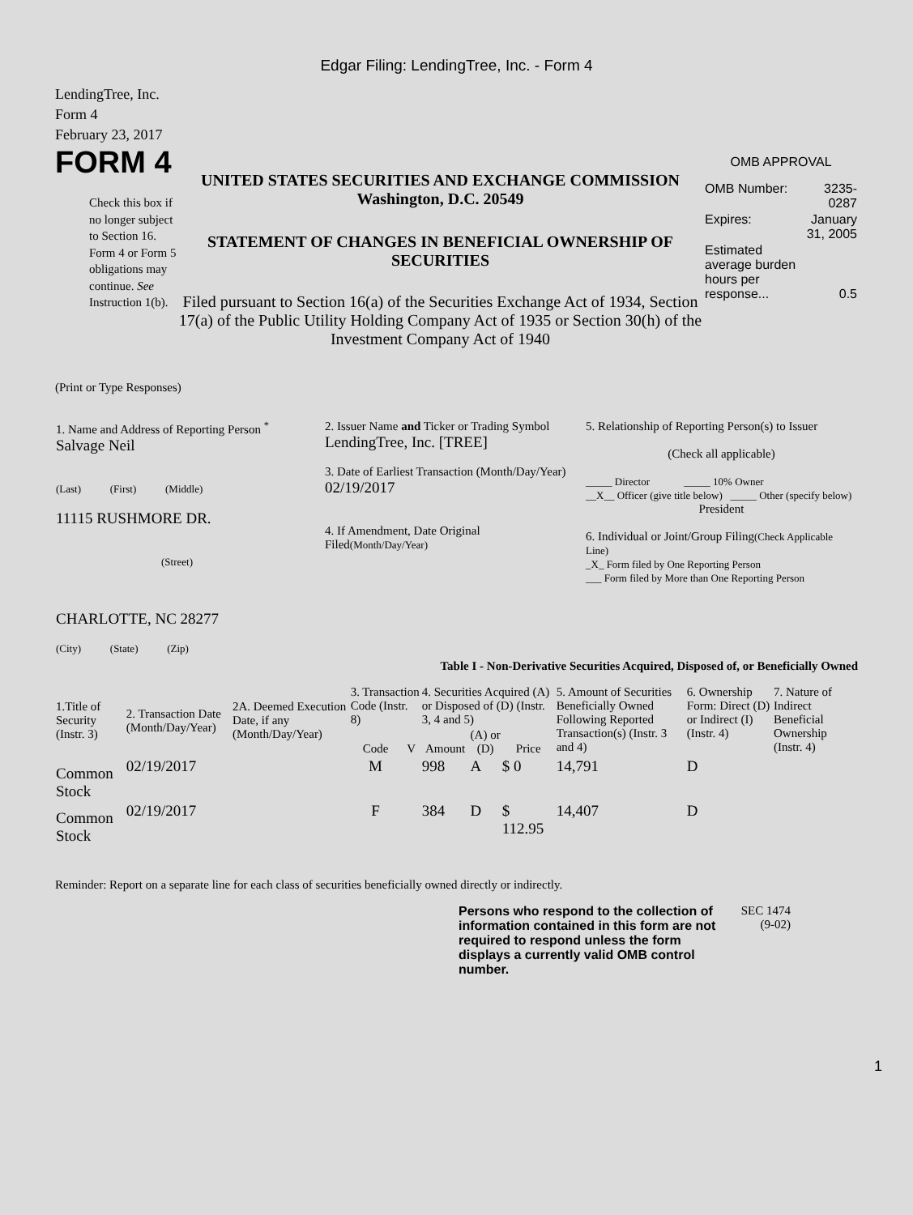Edgar Filing: LendingTree, Inc. - Form 4
LendingTree, Inc.
Form 4
February 23, 2017
FORM 4
Check this box if no longer subject to Section 16. Form 4 or Form 5 obligations may continue. See Instruction 1(b).
UNITED STATES SECURITIES AND EXCHANGE COMMISSION
Washington, D.C. 20549
STATEMENT OF CHANGES IN BENEFICIAL OWNERSHIP OF SECURITIES
Filed pursuant to Section 16(a) of the Securities Exchange Act of 1934, Section 17(a) of the Public Utility Holding Company Act of 1935 or Section 30(h) of the Investment Company Act of 1940
OMB APPROVAL
| OMB Number: | 3235-0287 |
| Expires: | January 31, 2005 |
| Estimated average burden hours per response... | 0.5 |
(Print or Type Responses)
| 1. Name and Address of Reporting Person <sup>*</sup> Salvage Neil (Last) (First) (Middle) 11115 RUSHMORE DR. (Street) CHARLOTTE, NC 28277 (City) (State) (Zip) | 2. Issuer Name and Ticker or Trading Symbol LendingTree, Inc. [TREE] 3. Date of Earliest Transaction (Month/Day/Year) 02/19/2017 4. If Amendment, Date Original Filed (Month/Day/Year) | 5. Relationship of Reporting Person(s) to Issuer (Check all applicable) _____ Director _____ 10% Owner __X__ Officer (give title below) _____ Other (specify below) President 6. Individual or Joint/Group Filing (Check Applicable Line) _X_ Form filed by One Reporting Person ___ Form filed by More than One Reporting Person |
Table I - Non-Derivative Securities Acquired, Disposed of, or Beneficially Owned
| 1.Title of Security (Instr. 3) | 2. Transaction Date (Month/Day/Year) | 2A. Deemed Execution Date, if any (Month/Day/Year) | 3. Transaction Code (Instr. 8) | | 4. Securities Acquired (A) or Disposed of (D) (Instr. 3, 4 and 5) | | | 5. Amount of Securities Beneficially Owned Following Reported Transaction(s) (Instr. 3 and 4) | 6. Ownership Form: Direct (D) or Indirect (I) (Instr. 4) | 7. Nature of Indirect Beneficial Ownership (Instr. 4) |
| --- | --- | --- | --- | --- | --- | --- | --- | --- | --- | --- |
| | | | Code | V | Amount | (A) or (D) | Price | | | |
| Common Stock | 02/19/2017 | | M | | 998 | A | $ 0 | 14,791 | D | |
| Common Stock | 02/19/2017 | | F | | 384 | D | $ 112.95 | 14,407 | D | |
Reminder: Report on a separate line for each class of securities beneficially owned directly or indirectly.
Persons who respond to the collection of information contained in this form are not required to respond unless the form displays a currently valid OMB control number.
SEC 1474 (9-02)
1